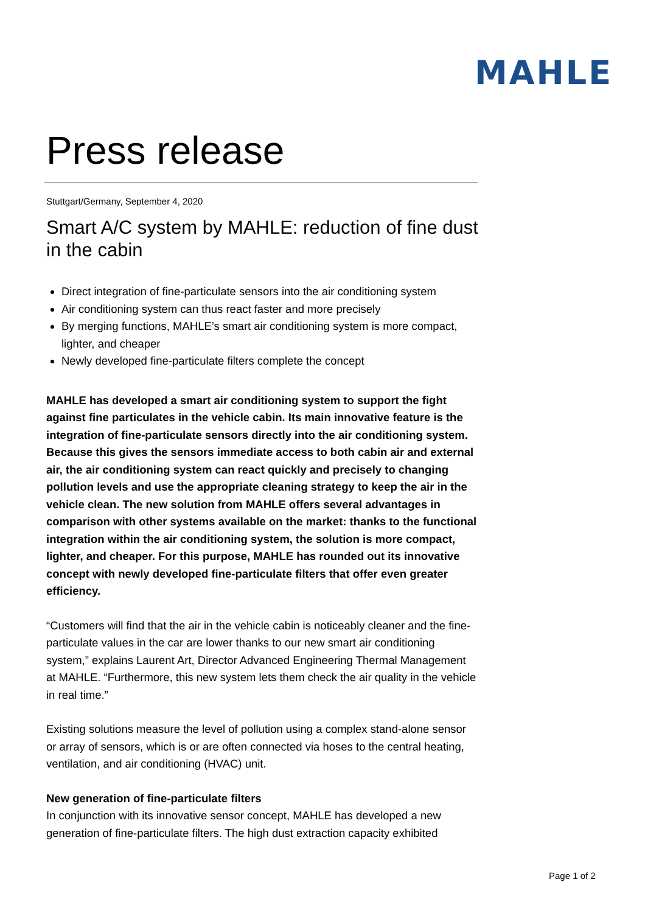MAHLE
Press release
Stuttgart/Germany, September 4, 2020
Smart A/C system by MAHLE: reduction of fine dust in the cabin
Direct integration of fine-particulate sensors into the air conditioning system
Air conditioning system can thus react faster and more precisely
By merging functions, MAHLE’s smart air conditioning system is more compact, lighter, and cheaper
Newly developed fine-particulate filters complete the concept
MAHLE has developed a smart air conditioning system to support the fight against fine particulates in the vehicle cabin. Its main innovative feature is the integration of fine-particulate sensors directly into the air conditioning system. Because this gives the sensors immediate access to both cabin air and external air, the air conditioning system can react quickly and precisely to changing pollution levels and use the appropriate cleaning strategy to keep the air in the vehicle clean. The new solution from MAHLE offers several advantages in comparison with other systems available on the market: thanks to the functional integration within the air conditioning system, the solution is more compact, lighter, and cheaper. For this purpose, MAHLE has rounded out its innovative concept with newly developed fine-particulate filters that offer even greater efficiency.
“Customers will find that the air in the vehicle cabin is noticeably cleaner and the fine-particulate values in the car are lower thanks to our new smart air conditioning system,” explains Laurent Art, Director Advanced Engineering Thermal Management at MAHLE. “Furthermore, this new system lets them check the air quality in the vehicle in real time.”
Existing solutions measure the level of pollution using a complex stand-alone sensor or array of sensors, which is or are often connected via hoses to the central heating, ventilation, and air conditioning (HVAC) unit.
New generation of fine-particulate filters
In conjunction with its innovative sensor concept, MAHLE has developed a new generation of fine-particulate filters. The high dust extraction capacity exhibited
Page 1 of 2